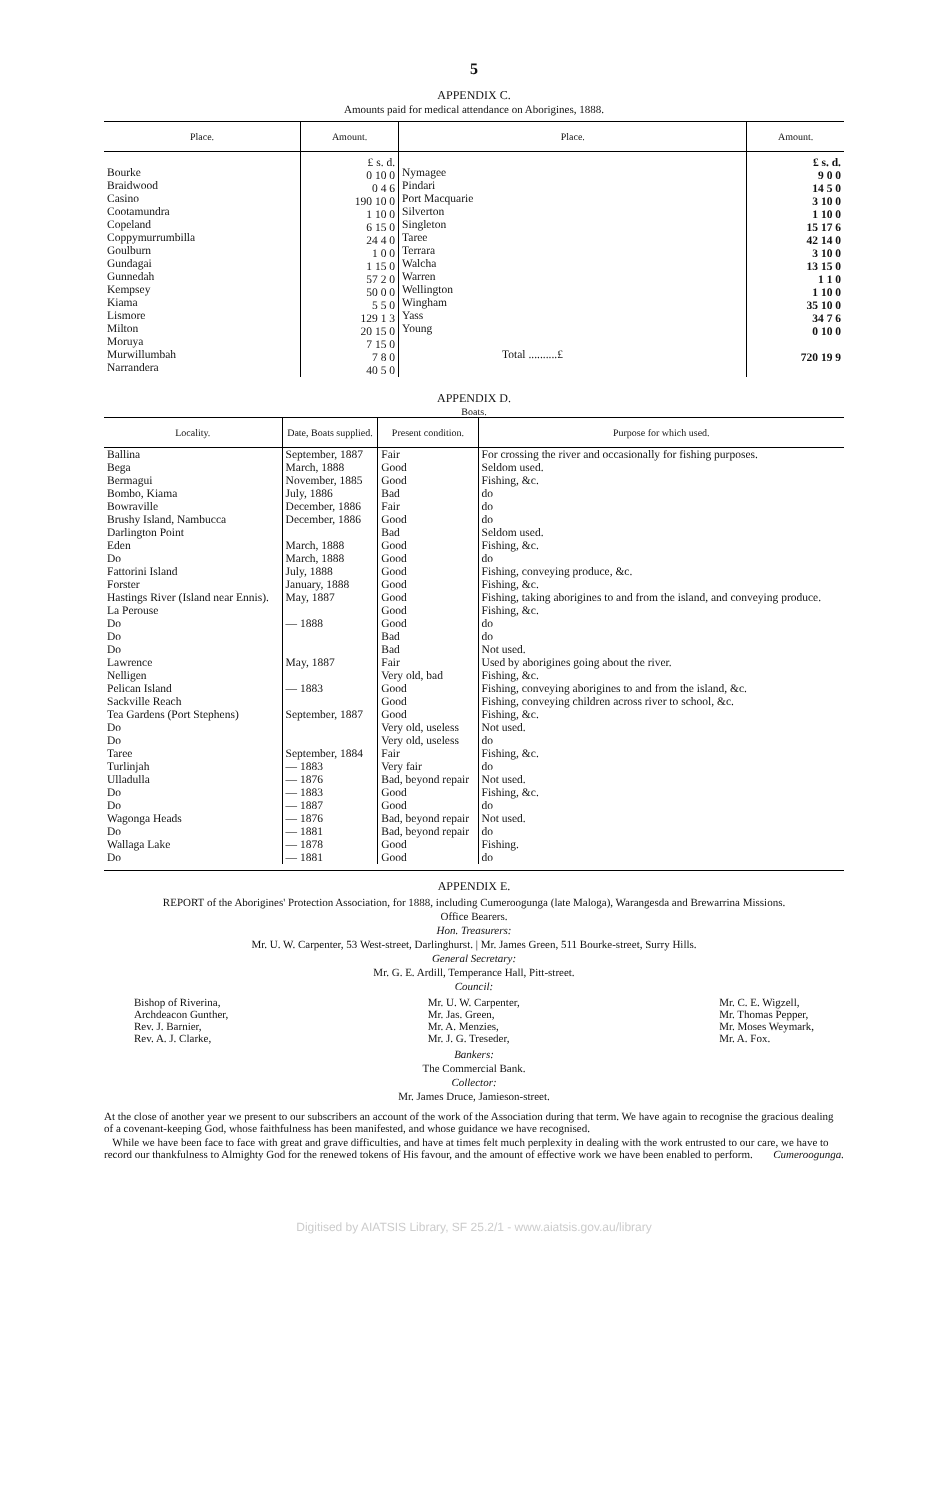5
APPENDIX C.
Amounts paid for medical attendance on Aborigines, 1888.
| Place. | Amount. | Place. | Amount. |
| --- | --- | --- | --- |
| Bourke Braidwood Casino Cootamundra Copeland Coppymurrumbilla Goulburn Gundagai Gunnedah Kempsey Kiama Lismore Milton Moruya Murwillumbah Narrandera | £ s. d. 0 10 0 0 4 6 190 10 0 1 10 0 6 15 0 24 4 0 1 0 0 1 15 0 57 2 0 50 0 0 5 5 0 129 1 3 20 15 0 7 15 0 7 8 0 40 5 0 | Nymagee Pindari Port Macquarie Silverton Singleton Taree Terrara Walcha Warren Wellington Wingham Yass Young Total ..........£ | £ s. d. 9 0 0 14 5 0 3 10 0 1 10 0 15 17 6 42 14 0 3 10 0 13 15 0 1 1 0 1 10 0 35 10 0 34 7 6 0 10 0 720 19 9 |
APPENDIX D.
Boats.
| Locality. | Date, Boats supplied. | Present condition. | Purpose for which used. |
| --- | --- | --- | --- |
| Ballina | September, 1887 | Fair | For crossing the river and occasionally for fishing purposes. |
| Bega | March, 1888 | Good | Seldom used. |
| Bermagui | November, 1885 | Good | Fishing, &c. |
| Bombo, Kiama | July, 1886 | Bad | do |
| Bowraville | December, 1886 | Fair | do |
| Brushy Island, Nambucca | December, 1886 | Good | do |
| Darlington Point | | Bad | Seldom used. |
| Eden | March, 1888 | Good | Fishing, &c. |
| Do | March, 1888 | Good | do |
| Fattorini Island | July, 1888 | Good | Fishing, conveying produce, &c. |
| Forster | January, 1888 | Good | Fishing, &c. |
| Hastings River (Island near Ennis). | May, 1887 | Good | Fishing, taking aborigines to and from the island, and conveying produce. |
| La Perouse | | Good | Fishing, &c. |
| Do | — 1888 | Good | do |
| Do | | Bad | do |
| Do | | Bad | Not used. |
| Lawrence | May, 1887 | Fair | Used by aborigines going about the river. |
| Nelligen | | Very old, bad | Fishing, &c. |
| Pelican Island | — 1883 | Good | Fishing, conveying aborigines to and from the island, &c. |
| Sackville Reach | | Good | Fishing, conveying children across river to school, &c. |
| Tea Gardens (Port Stephens) | September, 1887 | Good | Fishing, &c. |
| Do | | Very old, useless | Not used. |
| Do | | Very old, useless | do |
| Taree | September, 1884 | Fair | Fishing, &c. |
| Turlinjah | — 1883 | Very fair | do |
| Ulladulla | — 1876 | Bad, beyond repair | Not used. |
| Do | — 1883 | Good | Fishing, &c. |
| Do | — 1887 | Good | do |
| Wagonga Heads | — 1876 | Bad, beyond repair | Not used. |
| Do | — 1881 | Bad, beyond repair | do |
| Wallaga Lake | — 1878 | Good | Fishing. |
| Do | — 1881 | Good | do |
APPENDIX E.
REPORT of the Aborigines' Protection Association, for 1888, including Cumeroogunga (late Maloga), Warangesda and Brewarrina Missions.
Office Bearers.
Hon. Treasurers:
Mr. U. W. Carpenter, 53 West-street, Darlinghurst. | Mr. James Green, 511 Bourke-street, Surry Hills.
General Secretary:
Mr. G. E. Ardill, Temperance Hall, Pitt-street.
Council:
Bishop of Riverina,
Archdeacon Gunther,
Rev. J. Barnier,
Rev. A. J. Clarke,
Mr. U. W. Carpenter,
Mr. Jas. Green,
Mr. A. Menzies,
Mr. J. G. Treseder,
Mr. C. E. Wigzell,
Mr. Thomas Pepper,
Mr. Moses Weymark,
Mr. A. Fox.
Bankers:
The Commercial Bank.
Collector:
Mr. James Druce, Jamieson-street.
At the close of another year we present to our subscribers an account of the work of the Association during that term. We have again to recognise the gracious dealing of a covenant-keeping God, whose faithfulness has been manifested, and whose guidance we have recognised.
While we have been face to face with great and grave difficulties, and have at times felt much perplexity in dealing with the work entrusted to our care, we have to record our thankfulness to Almighty God for the renewed tokens of His favour, and the amount of effective work we have been enabled to perform. Cumeroogunga.
Digitised by AIATSIS Library, SF 25.2/1 - www.aiatsis.gov.au/library